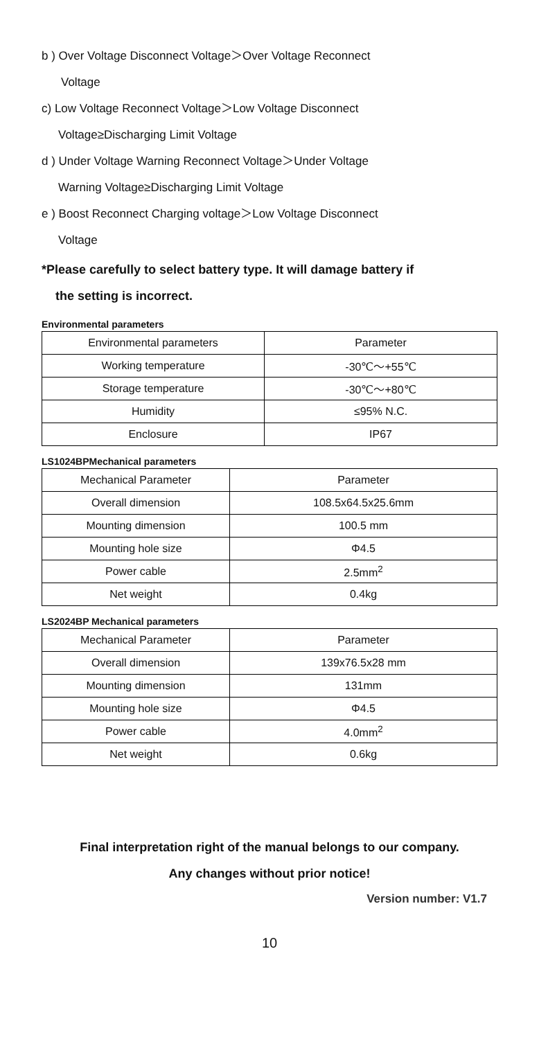b ) Over Voltage Disconnect Voltage＞Over Voltage Reconnect
Voltage
c) Low Voltage Reconnect Voltage＞Low Voltage Disconnect
Voltage≥Discharging Limit Voltage
d ) Under Voltage Warning Reconnect Voltage＞Under Voltage
Warning Voltage≥Discharging Limit Voltage
e ) Boost Reconnect Charging voltage＞Low Voltage Disconnect
Voltage
*Please carefully to select battery type. It will damage battery if
the setting is incorrect.
Environmental parameters
| Environmental parameters | Parameter |
| Working temperature | -30℃～+55℃ |
| Storage temperature | -30℃～+80℃ |
| Humidity | ≤95% N.C. |
| Enclosure | IP67 |
LS1024BPMechanical parameters
| Mechanical Parameter | Parameter |
| Overall dimension | 108.5x64.5x25.6mm |
| Mounting dimension | 100.5 mm |
| Mounting hole size | Φ4.5 |
| Power cable | 2.5mm<sup>2</sup> |
| Net weight | 0.4kg |
LS2024BP Mechanical parameters
| Mechanical Parameter | Parameter |
| Overall dimension | 139x76.5x28 mm |
| Mounting dimension | 131mm |
| Mounting hole size | Φ4.5 |
| Power cable | 4.0mm<sup>2</sup> |
| Net weight | 0.6kg |
Final interpretation right of the manual belongs to our company.
Any changes without prior notice!
Version number: V1.7
10